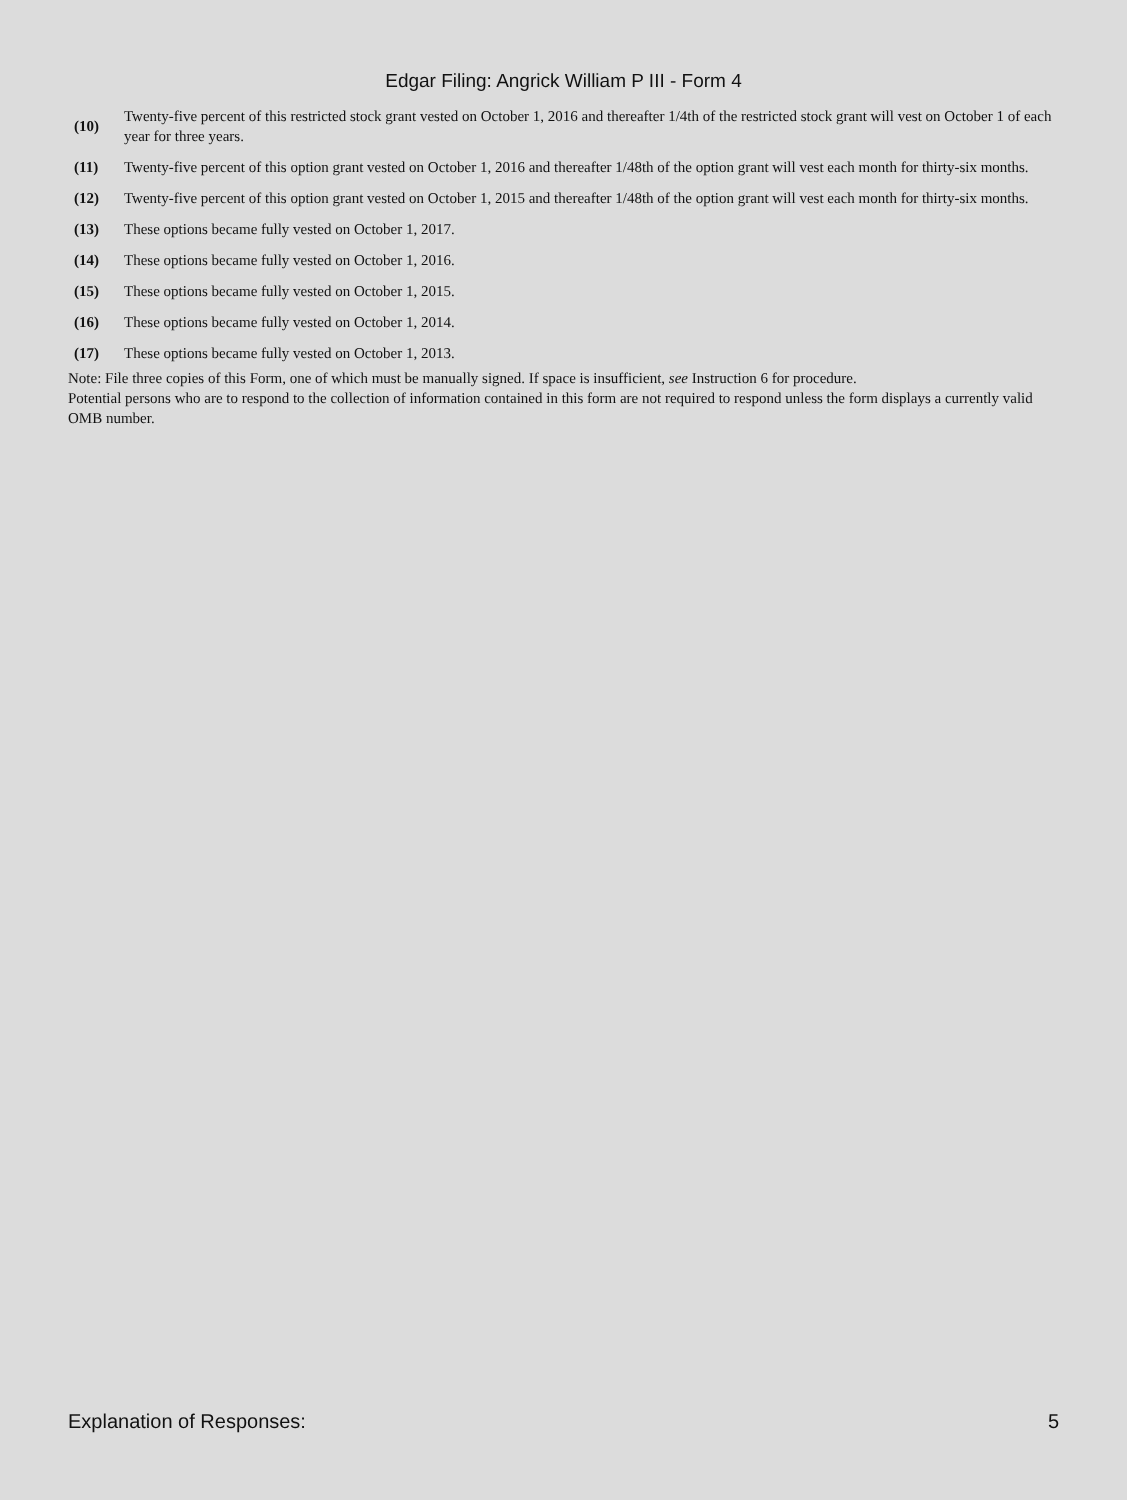Edgar Filing: Angrick William P III - Form 4
| (10) | Twenty-five percent of this restricted stock grant vested on October 1, 2016 and thereafter 1/4th of the restricted stock grant will vest on October 1 of each year for three years. |
| (11) | Twenty-five percent of this option grant vested on October 1, 2016 and thereafter 1/48th of the option grant will vest each month for thirty-six months. |
| (12) | Twenty-five percent of this option grant vested on October 1, 2015 and thereafter 1/48th of the option grant will vest each month for thirty-six months. |
| (13) | These options became fully vested on October 1, 2017. |
| (14) | These options became fully vested on October 1, 2016. |
| (15) | These options became fully vested on October 1, 2015. |
| (16) | These options became fully vested on October 1, 2014. |
| (17) | These options became fully vested on October 1, 2013. |
Note: File three copies of this Form, one of which must be manually signed. If space is insufficient, see Instruction 6 for procedure.
Potential persons who are to respond to the collection of information contained in this form are not required to respond unless the form displays a currently valid OMB number.
Explanation of Responses: 5